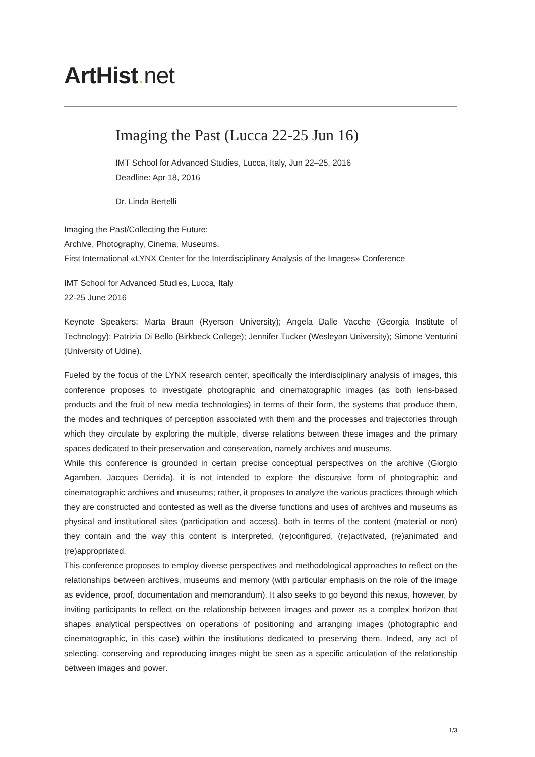ArtHist. net
Imaging the Past (Lucca 22-25 Jun 16)
IMT School for Advanced Studies, Lucca, Italy, Jun 22–25, 2016
Deadline: Apr 18, 2016
Dr. Linda Bertelli
Imaging the Past/Collecting the Future:
Archive, Photography, Cinema, Museums.
First International «LYNX Center for the Interdisciplinary Analysis of the Images» Conference
IMT School for Advanced Studies, Lucca, Italy
22-25 June 2016
Keynote Speakers: Marta Braun (Ryerson University); Angela Dalle Vacche (Georgia Institute of Technology); Patrizia Di Bello (Birkbeck College); Jennifer Tucker (Wesleyan University); Simone Venturini (University of Udine).
Fueled by the focus of the LYNX research center, specifically the interdisciplinary analysis of images, this conference proposes to investigate photographic and cinematographic images (as both lens-based products and the fruit of new media technologies) in terms of their form, the systems that produce them, the modes and techniques of perception associated with them and the processes and trajectories through which they circulate by exploring the multiple, diverse relations between these images and the primary spaces dedicated to their preservation and conservation, namely archives and museums.
While this conference is grounded in certain precise conceptual perspectives on the archive (Giorgio Agamben, Jacques Derrida), it is not intended to explore the discursive form of photographic and cinematographic archives and museums; rather, it proposes to analyze the various practices through which they are constructed and contested as well as the diverse functions and uses of archives and museums as physical and institutional sites (participation and access), both in terms of the content (material or non) they contain and the way this content is interpreted, (re)configured, (re)activated, (re)animated and (re)appropriated.
This conference proposes to employ diverse perspectives and methodological approaches to reflect on the relationships between archives, museums and memory (with particular emphasis on the role of the image as evidence, proof, documentation and memorandum). It also seeks to go beyond this nexus, however, by inviting participants to reflect on the relationship between images and power as a complex horizon that shapes analytical perspectives on operations of positioning and arranging images (photographic and cinematographic, in this case) within the institutions dedicated to preserving them. Indeed, any act of selecting, conserving and reproducing images might be seen as a specific articulation of the relationship between images and power.
1/3